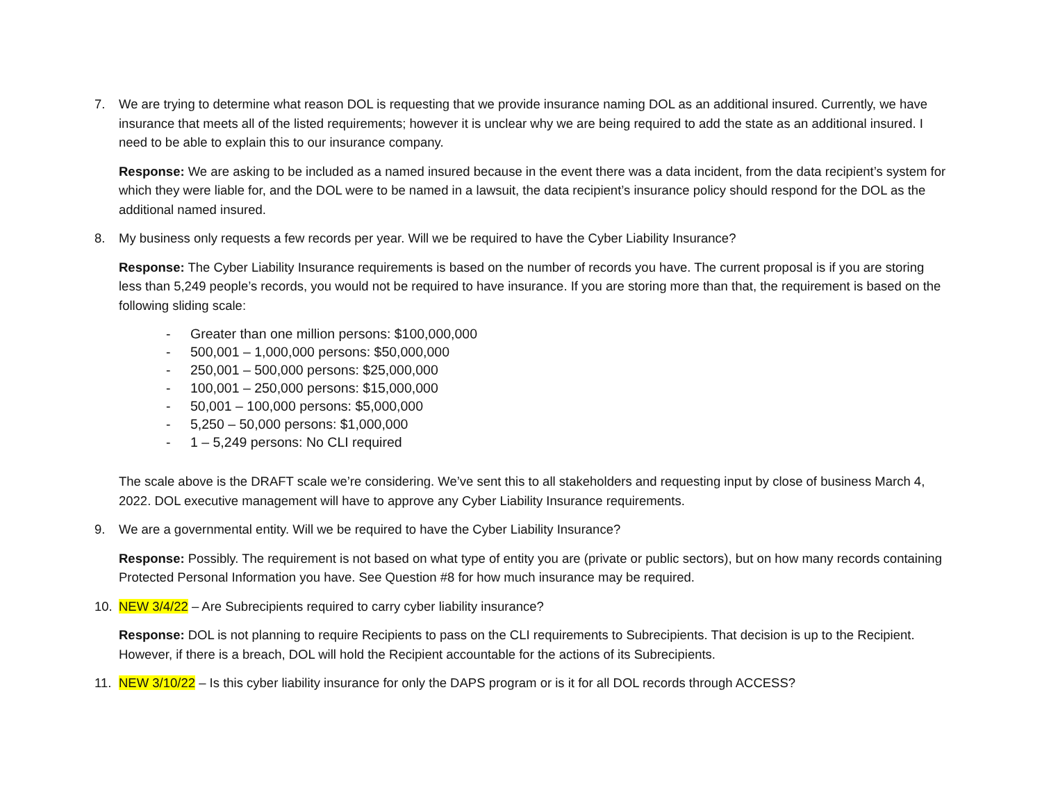7. We are trying to determine what reason DOL is requesting that we provide insurance naming DOL as an additional insured. Currently, we have insurance that meets all of the listed requirements; however it is unclear why we are being required to add the state as an additional insured. I need to be able to explain this to our insurance company.
Response: We are asking to be included as a named insured because in the event there was a data incident, from the data recipient’s system for which they were liable for, and the DOL were to be named in a lawsuit, the data recipient’s insurance policy should respond for the DOL as the additional named insured.
8. My business only requests a few records per year. Will we be required to have the Cyber Liability Insurance?
Response: The Cyber Liability Insurance requirements is based on the number of records you have. The current proposal is if you are storing less than 5,249 people’s records, you would not be required to have insurance. If you are storing more than that, the requirement is based on the following sliding scale:
- Greater than one million persons: $100,000,000
- 500,001 – 1,000,000 persons: $50,000,000
- 250,001 – 500,000 persons: $25,000,000
- 100,001 – 250,000 persons: $15,000,000
- 50,001 – 100,000 persons: $5,000,000
- 5,250 – 50,000 persons: $1,000,000
- 1 – 5,249 persons: No CLI required
The scale above is the DRAFT scale we’re considering. We’ve sent this to all stakeholders and requesting input by close of business March 4, 2022. DOL executive management will have to approve any Cyber Liability Insurance requirements.
9. We are a governmental entity. Will we be required to have the Cyber Liability Insurance?
Response: Possibly. The requirement is not based on what type of entity you are (private or public sectors), but on how many records containing Protected Personal Information you have. See Question #8 for how much insurance may be required.
10. NEW 3/4/22 – Are Subrecipients required to carry cyber liability insurance?
Response: DOL is not planning to require Recipients to pass on the CLI requirements to Subrecipients. That decision is up to the Recipient. However, if there is a breach, DOL will hold the Recipient accountable for the actions of its Subrecipients.
11. NEW 3/10/22 – Is this cyber liability insurance for only the DAPS program or is it for all DOL records through ACCESS?